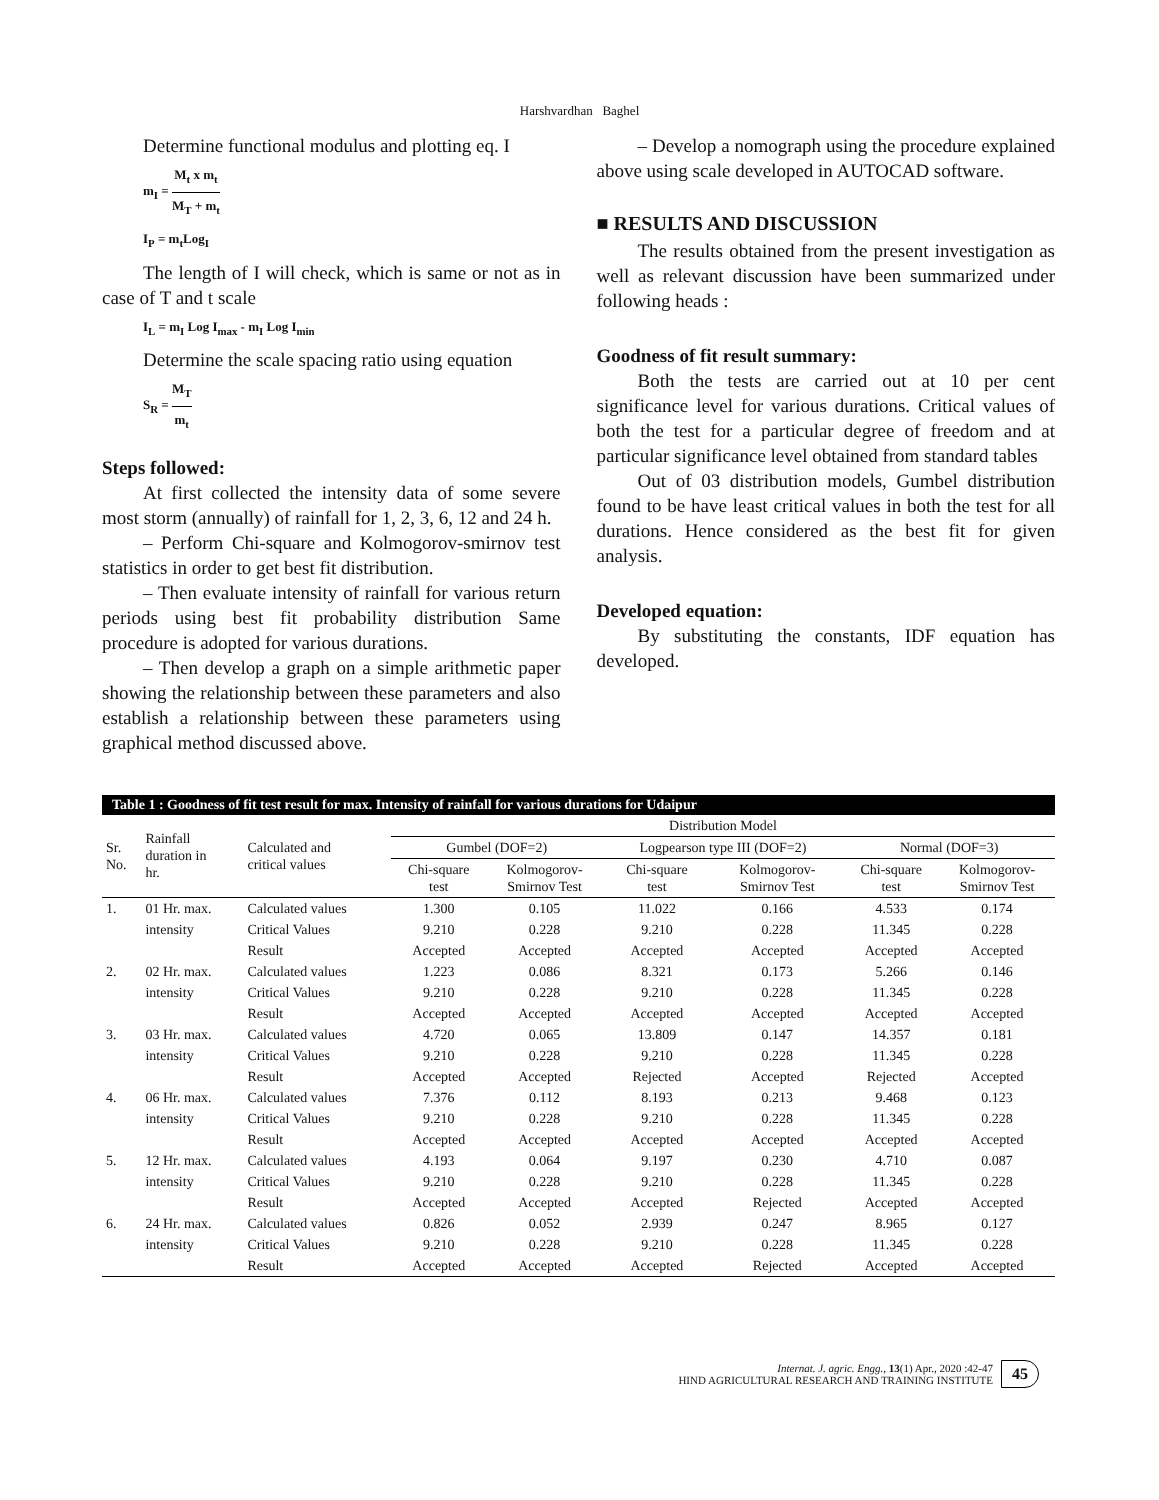Harshvardhan Baghel
Determine functional modulus and plotting eq. I
m<sub>I</sub> = M<sub>t</sub> x m<sub>t</sub> M<sub>T</sub> + m<sub>t</sub>
I<sub>P</sub> = m<sub>t</sub>Log<sub>I</sub>
The length of I will check, which is same or not as in case of T and t scale
I<sub>L</sub> = m<sub>I</sub> Log I<sub>max</sub> - m<sub>I</sub> Log I<sub>min</sub>
Determine the scale spacing ratio using equation
S<sub>R</sub> = M<sub>T</sub> m<sub>t</sub>
Steps followed:
At first collected the intensity data of some severe most storm (annually) of rainfall for 1, 2, 3, 6, 12 and 24 h.
– Perform Chi-square and Kolmogorov-smirnov test statistics in order to get best fit distribution.
– Then evaluate intensity of rainfall for various return periods using best fit probability distribution Same procedure is adopted for various durations.
– Then develop a graph on a simple arithmetic paper showing the relationship between these parameters and also establish a relationship between these parameters using graphical method discussed above.
– Develop a nomograph using the procedure explained above using scale developed in AUTOCAD software.
■ RESULTS AND DISCUSSION
The results obtained from the present investigation as well as relevant discussion have been summarized under following heads :
Goodness of fit result summary:
Both the tests are carried out at 10 per cent significance level for various durations. Critical values of both the test for a particular degree of freedom and at particular significance level obtained from standard tables
Out of 03 distribution models, Gumbel distribution found to be have least critical values in both the test for all durations. Hence considered as the best fit for given analysis.
Developed equation:
By substituting the constants, IDF equation has developed.
Table 1 : Goodness of fit test result for max. Intensity of rainfall for various durations for Udaipur
| Sr. No. | Rainfall duration in hr. | Calculated and critical values | Distribution Model | | | | | |
| --- | --- | --- | --- | --- | --- | --- | --- | --- |
| | | | Gumbel (DOF=2) | | Logpearson type III (DOF=2) | | Normal (DOF=3) | |
| | | | Chi-square test | Kolmogorov- Smirnov Test | Chi-square test | Kolmogorov- Smirnov Test | Chi-square test | Kolmogorov- Smirnov Test |
| 1. | 01 Hr. max. | Calculated values | 1.300 | 0.105 | 11.022 | 0.166 | 4.533 | 0.174 |
| | intensity | Critical Values | 9.210 | 0.228 | 9.210 | 0.228 | 11.345 | 0.228 |
| | | Result | Accepted | Accepted | Accepted | Accepted | Accepted | Accepted |
| 2. | 02 Hr. max. | Calculated values | 1.223 | 0.086 | 8.321 | 0.173 | 5.266 | 0.146 |
| | intensity | Critical Values | 9.210 | 0.228 | 9.210 | 0.228 | 11.345 | 0.228 |
| | | Result | Accepted | Accepted | Accepted | Accepted | Accepted | Accepted |
| 3. | 03 Hr. max. | Calculated values | 4.720 | 0.065 | 13.809 | 0.147 | 14.357 | 0.181 |
| | intensity | Critical Values | 9.210 | 0.228 | 9.210 | 0.228 | 11.345 | 0.228 |
| | | Result | Accepted | Accepted | Rejected | Accepted | Rejected | Accepted |
| 4. | 06 Hr. max. | Calculated values | 7.376 | 0.112 | 8.193 | 0.213 | 9.468 | 0.123 |
| | intensity | Critical Values | 9.210 | 0.228 | 9.210 | 0.228 | 11.345 | 0.228 |
| | | Result | Accepted | Accepted | Accepted | Accepted | Accepted | Accepted |
| 5. | 12 Hr. max. | Calculated values | 4.193 | 0.064 | 9.197 | 0.230 | 4.710 | 0.087 |
| | intensity | Critical Values | 9.210 | 0.228 | 9.210 | 0.228 | 11.345 | 0.228 |
| | | Result | Accepted | Accepted | Accepted | Rejected | Accepted | Accepted |
| 6. | 24 Hr. max. | Calculated values | 0.826 | 0.052 | 2.939 | 0.247 | 8.965 | 0.127 |
| | intensity | Critical Values | 9.210 | 0.228 | 9.210 | 0.228 | 11.345 | 0.228 |
| | | Result | Accepted | Accepted | Accepted | Rejected | Accepted | Accepted |
Internat. J. agric. Engg., 13(1) Apr., 2020 :42-47
HIND AGRICULTURAL RESEARCH AND TRAINING INSTITUTE
45